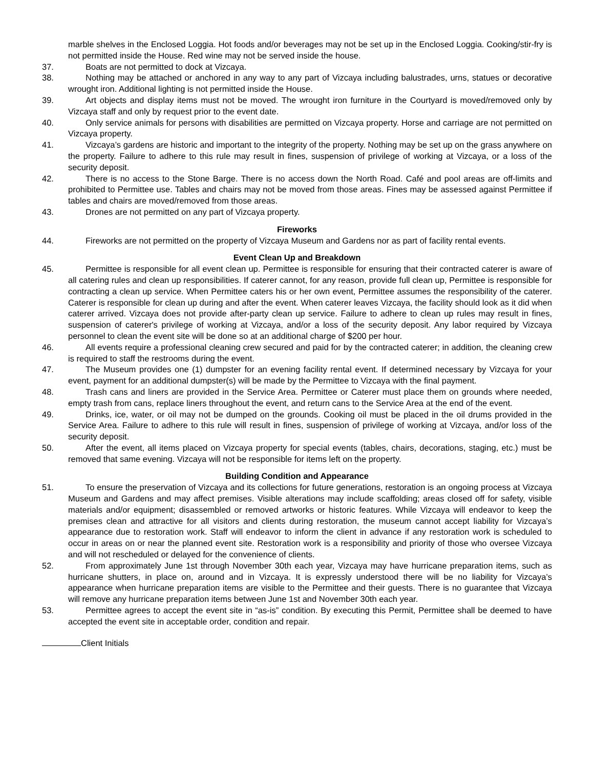marble shelves in the Enclosed Loggia. Hot foods and/or beverages may not be set up in the Enclosed Loggia. Cooking/stir-fry is not permitted inside the House. Red wine may not be served inside the house.
37. Boats are not permitted to dock at Vizcaya.
38. Nothing may be attached or anchored in any way to any part of Vizcaya including balustrades, urns, statues or decorative wrought iron. Additional lighting is not permitted inside the House.
39. Art objects and display items must not be moved. The wrought iron furniture in the Courtyard is moved/removed only by Vizcaya staff and only by request prior to the event date.
40. Only service animals for persons with disabilities are permitted on Vizcaya property. Horse and carriage are not permitted on Vizcaya property.
41. Vizcaya’s gardens are historic and important to the integrity of the property. Nothing may be set up on the grass anywhere on the property. Failure to adhere to this rule may result in fines, suspension of privilege of working at Vizcaya, or a loss of the security deposit.
42. There is no access to the Stone Barge. There is no access down the North Road. Café and pool areas are off-limits and prohibited to Permittee use. Tables and chairs may not be moved from those areas. Fines may be assessed against Permittee if tables and chairs are moved/removed from those areas.
43. Drones are not permitted on any part of Vizcaya property.
Fireworks
44. Fireworks are not permitted on the property of Vizcaya Museum and Gardens nor as part of facility rental events.
Event Clean Up and Breakdown
45. Permittee is responsible for all event clean up. Permittee is responsible for ensuring that their contracted caterer is aware of all catering rules and clean up responsibilities. If caterer cannot, for any reason, provide full clean up, Permittee is responsible for contracting a clean up service. When Permittee caters his or her own event, Permittee assumes the responsibility of the caterer. Caterer is responsible for clean up during and after the event. When caterer leaves Vizcaya, the facility should look as it did when caterer arrived. Vizcaya does not provide after-party clean up service. Failure to adhere to clean up rules may result in fines, suspension of caterer's privilege of working at Vizcaya, and/or a loss of the security deposit. Any labor required by Vizcaya personnel to clean the event site will be done so at an additional charge of $200 per hour.
46. All events require a professional cleaning crew secured and paid for by the contracted caterer; in addition, the cleaning crew is required to staff the restrooms during the event.
47. The Museum provides one (1) dumpster for an evening facility rental event. If determined necessary by Vizcaya for your event, payment for an additional dumpster(s) will be made by the Permittee to Vizcaya with the final payment.
48. Trash cans and liners are provided in the Service Area. Permittee or Caterer must place them on grounds where needed, empty trash from cans, replace liners throughout the event, and return cans to the Service Area at the end of the event.
49. Drinks, ice, water, or oil may not be dumped on the grounds. Cooking oil must be placed in the oil drums provided in the Service Area. Failure to adhere to this rule will result in fines, suspension of privilege of working at Vizcaya, and/or loss of the security deposit.
50. After the event, all items placed on Vizcaya property for special events (tables, chairs, decorations, staging, etc.) must be removed that same evening. Vizcaya will not be responsible for items left on the property.
Building Condition and Appearance
51. To ensure the preservation of Vizcaya and its collections for future generations, restoration is an ongoing process at Vizcaya Museum and Gardens and may affect premises. Visible alterations may include scaffolding; areas closed off for safety, visible materials and/or equipment; disassembled or removed artworks or historic features. While Vizcaya will endeavor to keep the premises clean and attractive for all visitors and clients during restoration, the museum cannot accept liability for Vizcaya’s appearance due to restoration work. Staff will endeavor to inform the client in advance if any restoration work is scheduled to occur in areas on or near the planned event site. Restoration work is a responsibility and priority of those who oversee Vizcaya and will not rescheduled or delayed for the convenience of clients.
52. From approximately June 1st through November 30th each year, Vizcaya may have hurricane preparation items, such as hurricane shutters, in place on, around and in Vizcaya. It is expressly understood there will be no liability for Vizcaya’s appearance when hurricane preparation items are visible to the Permittee and their guests. There is no guarantee that Vizcaya will remove any hurricane preparation items between June 1st and November 30th each year.
53. Permittee agrees to accept the event site in “as-is” condition. By executing this Permit, Permittee shall be deemed to have accepted the event site in acceptable order, condition and repair.
Client Initials